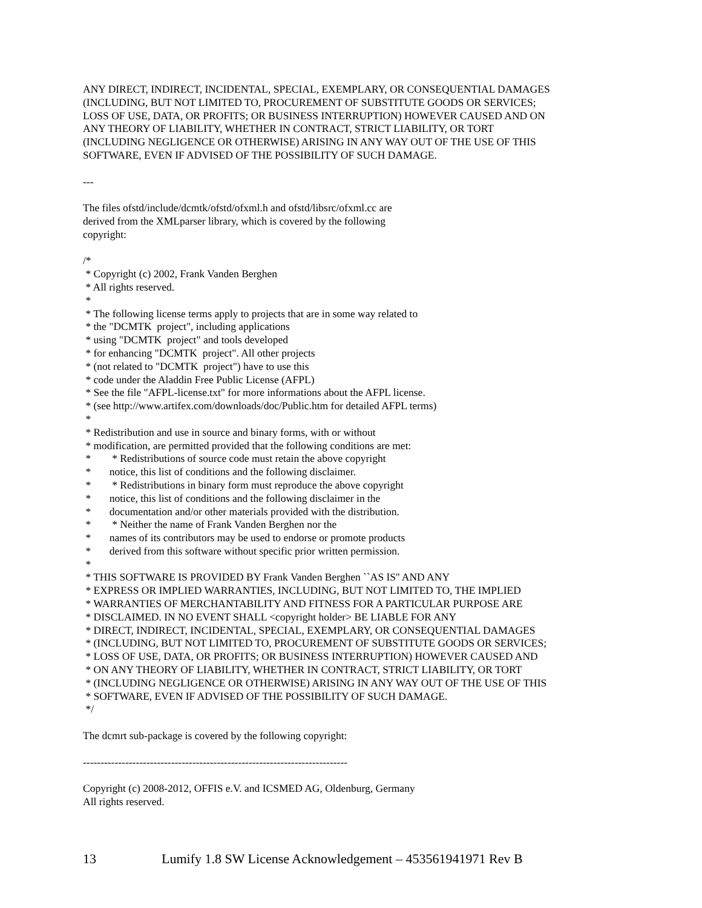ANY DIRECT, INDIRECT, INCIDENTAL, SPECIAL, EXEMPLARY, OR CONSEQUENTIAL DAMAGES
(INCLUDING, BUT NOT LIMITED TO, PROCUREMENT OF SUBSTITUTE GOODS OR SERVICES;
LOSS OF USE, DATA, OR PROFITS; OR BUSINESS INTERRUPTION) HOWEVER CAUSED AND ON
ANY THEORY OF LIABILITY, WHETHER IN CONTRACT, STRICT LIABILITY, OR TORT
(INCLUDING NEGLIGENCE OR OTHERWISE) ARISING IN ANY WAY OUT OF THE USE OF THIS
SOFTWARE, EVEN IF ADVISED OF THE POSSIBILITY OF SUCH DAMAGE.
---
The files ofstd/include/dcmtk/ofstd/ofxml.h and ofstd/libsrc/ofxml.cc are
derived from the XMLparser library, which is covered by the following
copyright:
/* * Copyright (c) 2002, Frank Vanden Berghen * All rights reserved. * * The following license terms apply to projects that are in some way related to * the "DCMTK project", including applications * using "DCMTK project" and tools developed * for enhancing "DCMTK project". All other projects * (not related to "DCMTK project") have to use this * code under the Aladdin Free Public License (AFPL) * See the file "AFPL-license.txt" for more informations about the AFPL license. * (see http://www.artifex.com/downloads/doc/Public.htm for detailed AFPL terms) * * Redistribution and use in source and binary forms, with or without * modification, are permitted provided that the following conditions are met: * * Redistributions of source code must retain the above copyright * notice, this list of conditions and the following disclaimer. * * Redistributions in binary form must reproduce the above copyright * notice, this list of conditions and the following disclaimer in the * documentation and/or other materials provided with the distribution. * * Neither the name of Frank Vanden Berghen nor the * names of its contributors may be used to endorse or promote products * derived from this software without specific prior written permission. * * THIS SOFTWARE IS PROVIDED BY Frank Vanden Berghen ``AS IS'' AND ANY * EXPRESS OR IMPLIED WARRANTIES, INCLUDING, BUT NOT LIMITED TO, THE IMPLIED * WARRANTIES OF MERCHANTABILITY AND FITNESS FOR A PARTICULAR PURPOSE ARE * DISCLAIMED. IN NO EVENT SHALL <copyright holder> BE LIABLE FOR ANY * DIRECT, INDIRECT, INCIDENTAL, SPECIAL, EXEMPLARY, OR CONSEQUENTIAL DAMAGES * (INCLUDING, BUT NOT LIMITED TO, PROCUREMENT OF SUBSTITUTE GOODS OR SERVICES; * LOSS OF USE, DATA, OR PROFITS; OR BUSINESS INTERRUPTION) HOWEVER CAUSED AND * ON ANY THEORY OF LIABILITY, WHETHER IN CONTRACT, STRICT LIABILITY, OR TORT * (INCLUDING NEGLIGENCE OR OTHERWISE) ARISING IN ANY WAY OUT OF THE USE OF THIS * SOFTWARE, EVEN IF ADVISED OF THE POSSIBILITY OF SUCH DAMAGE. */
The dcmrt sub-package is covered by the following copyright:
---------------------------------------------------------------------------
Copyright (c) 2008-2012, OFFIS e.V. and ICSMED AG, Oldenburg, Germany
All rights reserved.
13 Lumify 1.8 SW License Acknowledgement – 453561941971 Rev B